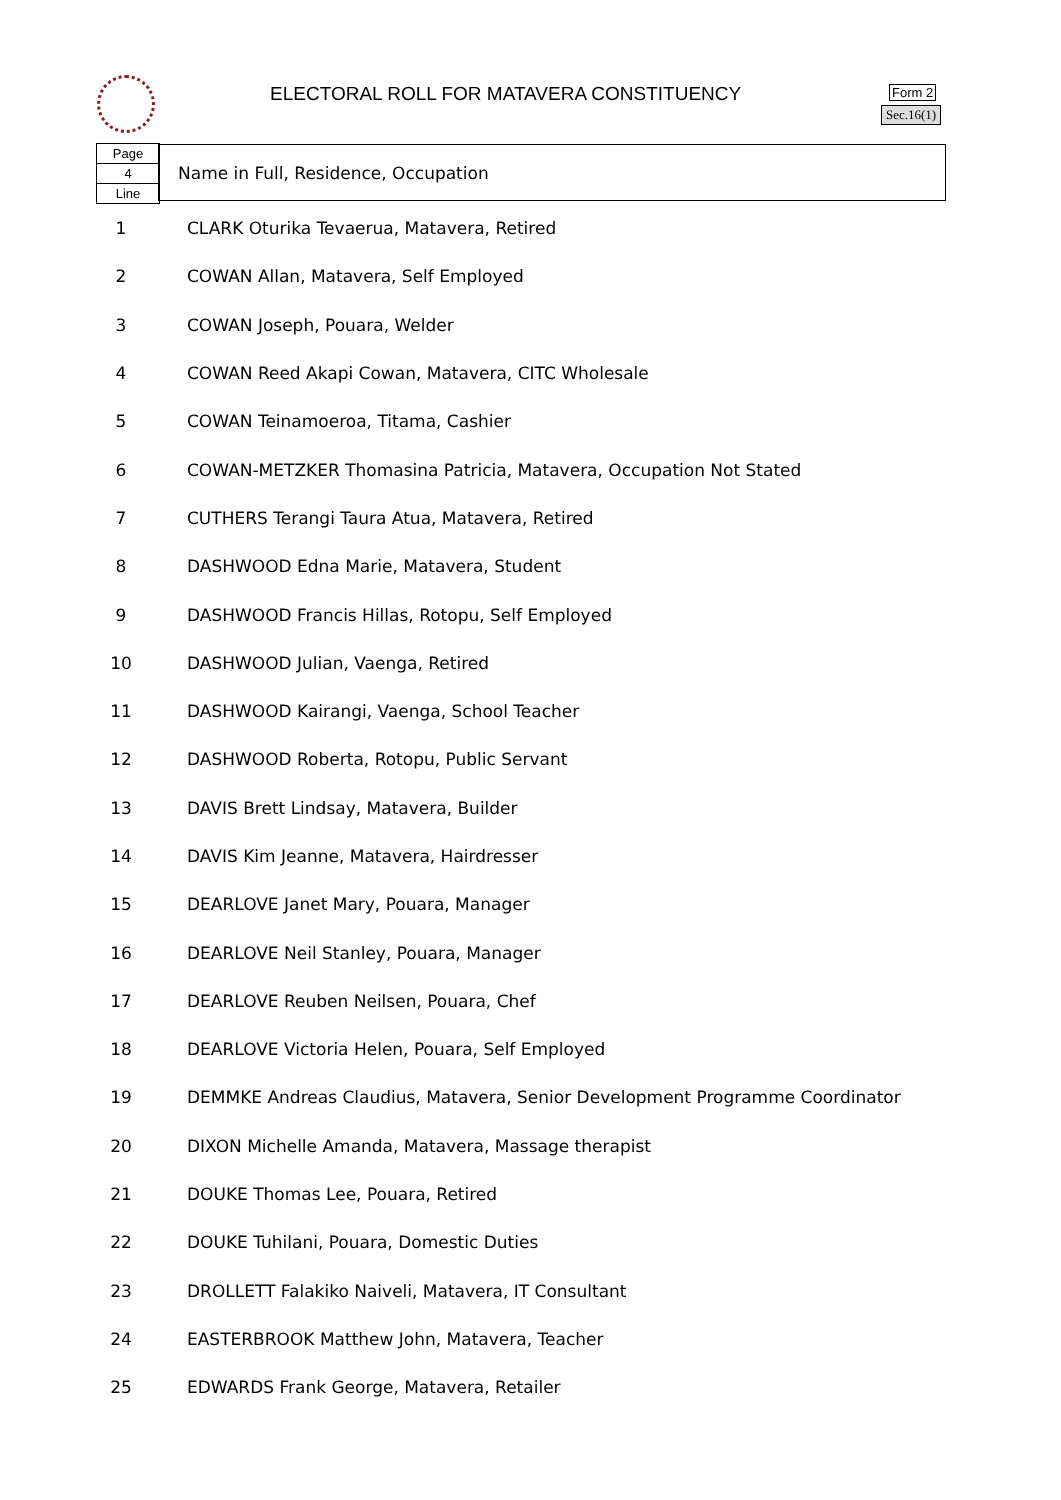ELECTORAL ROLL FOR MATAVERA CONSTITUENCY
Form 2
Sec.16(1)
Page
4
Line
Name in Full, Residence, Occupation
| 1 | CLARK Oturika Tevaerua, Matavera, Retired |
| 2 | COWAN Allan, Matavera, Self Employed |
| 3 | COWAN Joseph, Pouara, Welder |
| 4 | COWAN Reed Akapi Cowan, Matavera, CITC Wholesale |
| 5 | COWAN Teinamoeroa, Titama, Cashier |
| 6 | COWAN-METZKER Thomasina Patricia, Matavera, Occupation Not Stated |
| 7 | CUTHERS Terangi Taura Atua, Matavera, Retired |
| 8 | DASHWOOD Edna Marie, Matavera, Student |
| 9 | DASHWOOD Francis Hillas, Rotopu, Self Employed |
| 10 | DASHWOOD Julian, Vaenga, Retired |
| 11 | DASHWOOD Kairangi, Vaenga, School Teacher |
| 12 | DASHWOOD Roberta, Rotopu, Public Servant |
| 13 | DAVIS Brett Lindsay, Matavera, Builder |
| 14 | DAVIS Kim Jeanne, Matavera, Hairdresser |
| 15 | DEARLOVE Janet Mary, Pouara, Manager |
| 16 | DEARLOVE Neil Stanley, Pouara, Manager |
| 17 | DEARLOVE Reuben Neilsen, Pouara, Chef |
| 18 | DEARLOVE Victoria Helen, Pouara, Self Employed |
| 19 | DEMMKE Andreas Claudius, Matavera, Senior Development Programme Coordinator |
| 20 | DIXON Michelle Amanda, Matavera, Massage therapist |
| 21 | DOUKE Thomas Lee, Pouara, Retired |
| 22 | DOUKE Tuhilani, Pouara, Domestic Duties |
| 23 | DROLLETT Falakiko Naiveli, Matavera, IT Consultant |
| 24 | EASTERBROOK Matthew John, Matavera, Teacher |
| 25 | EDWARDS Frank George, Matavera, Retailer |